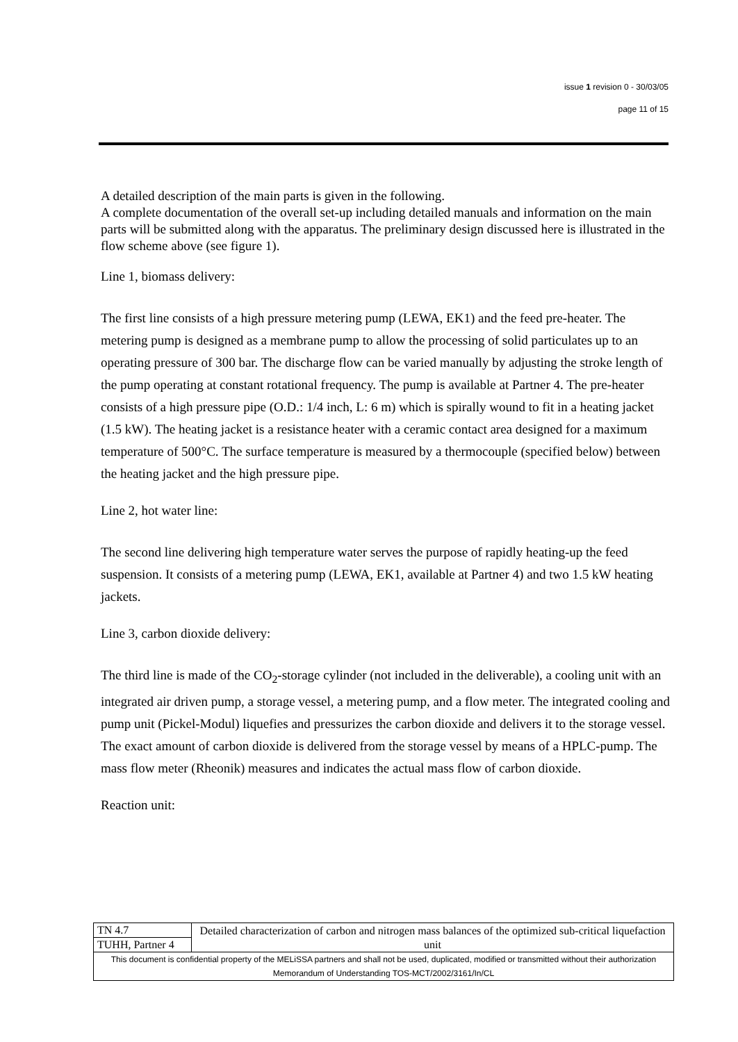issue 1 revision 0 - 30/03/05
page 11 of 15
A detailed description of the main parts is given in the following.
A complete documentation of the overall set-up including detailed manuals and information on the main parts will be submitted along with the apparatus. The preliminary design discussed here is illustrated in the flow scheme above (see figure 1).
Line 1, biomass delivery:
The first line consists of a high pressure metering pump (LEWA, EK1) and the feed pre-heater. The metering pump is designed as a membrane pump to allow the processing of solid particulates up to an operating pressure of 300 bar. The discharge flow can be varied manually by adjusting the stroke length of the pump operating at constant rotational frequency. The pump is available at Partner 4. The pre-heater consists of a high pressure pipe (O.D.: 1/4 inch, L: 6 m) which is spirally wound to fit in a heating jacket (1.5 kW). The heating jacket is a resistance heater with a ceramic contact area designed for a maximum temperature of 500°C. The surface temperature is measured by a thermocouple (specified below) between the heating jacket and the high pressure pipe.
Line 2, hot water line:
The second line delivering high temperature water serves the purpose of rapidly heating-up the feed suspension. It consists of a metering pump (LEWA, EK1, available at Partner 4) and two 1.5 kW heating jackets.
Line 3, carbon dioxide delivery:
The third line is made of the CO<sub>2</sub>-storage cylinder (not included in the deliverable), a cooling unit with an integrated air driven pump, a storage vessel, a metering pump, and a flow meter. The integrated cooling and pump unit (Pickel-Modul) liquefies and pressurizes the carbon dioxide and delivers it to the storage vessel. The exact amount of carbon dioxide is delivered from the storage vessel by means of a HPLC-pump. The mass flow meter (Rheonik) measures and indicates the actual mass flow of carbon dioxide.
Reaction unit:
| TN 4.7 | Detailed characterization of carbon and nitrogen mass balances of the optimized sub-critical liquefaction unit |
| TUHH, Partner 4 | |
| This document is confidential property of the MELiSSA partners and shall not be used, duplicated, modified or transmitted without their authorization Memorandum of Understanding TOS-MCT/2002/3161/In/CL | |